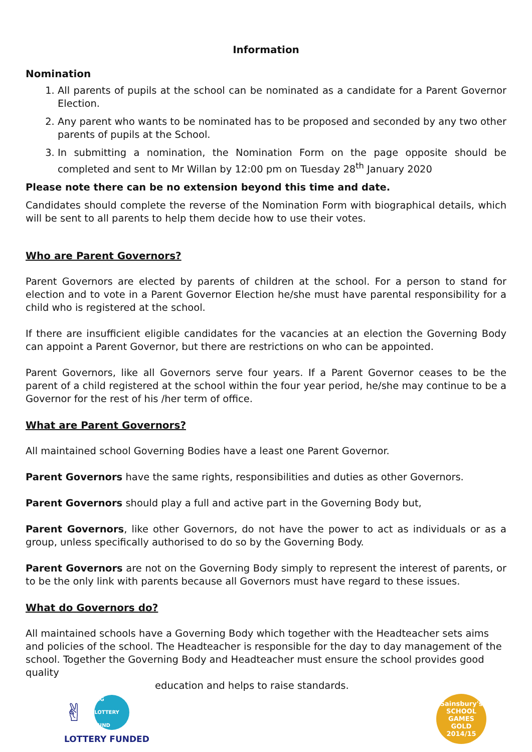Information
Nomination
1. All parents of pupils at the school can be nominated as a candidate for a Parent Governor Election.
2. Any parent who wants to be nominated has to be proposed and seconded by any two other parents of pupils at the School.
3. In submitting a nomination, the Nomination Form on the page opposite should be completed and sent to Mr Willan by 12:00 pm on Tuesday 28<sup>th</sup> January 2020
Please note there can be no extension beyond this time and date.
Candidates should complete the reverse of the Nomination Form with biographical details, which will be sent to all parents to help them decide how to use their votes.
Who are Parent Governors?
Parent Governors are elected by parents of children at the school. For a person to stand for election and to vote in a Parent Governor Election he/she must have parental responsibility for a child who is registered at the school.
If there are insufficient eligible candidates for the vacancies at an election the Governing Body can appoint a Parent Governor, but there are restrictions on who can be appointed.
Parent Governors, like all Governors serve four years. If a Parent Governor ceases to be the parent of a child registered at the school within the four year period, he/she may continue to be a Governor for the rest of his /her term of office.
What are Parent Governors?
All maintained school Governing Bodies have a least one Parent Governor.
Parent Governors have the same rights, responsibilities and duties as other Governors.
Parent Governors should play a full and active part in the Governing Body but,
Parent Governors, like other Governors, do not have the power to act as individuals or as a group, unless specifically authorised to do so by the Governing Body.
Parent Governors are not on the Governing Body simply to represent the interest of parents, or to be the only link with parents because all Governors must have regard to these issues.
What do Governors do?
All maintained schools have a Governing Body which together with the Headteacher sets aims and policies of the school. The Headteacher is responsible for the day to day management of the school. Together the Governing Body and Headteacher must ensure the school provides good quality
education and helps to raise standards.
✌ BIG LOTTERY FUND
LOTTERY FUNDED
Sainsbury's SCHOOL GAMES
GOLD
2014/15